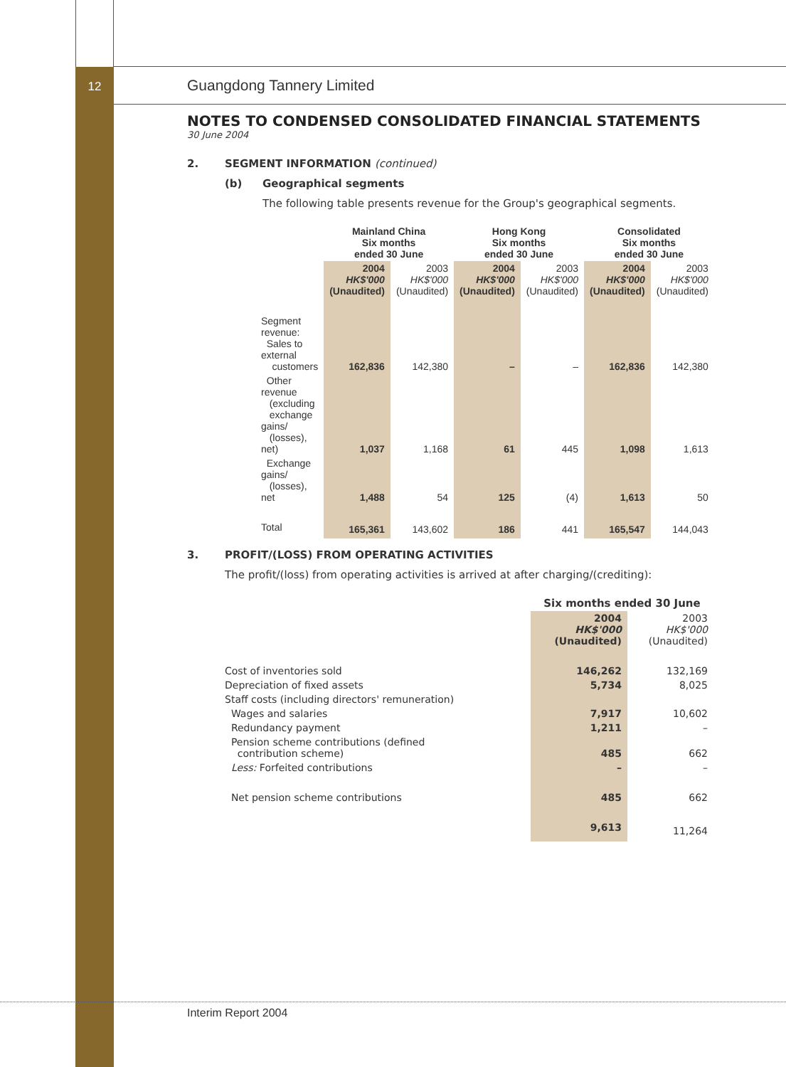12
Guangdong Tannery Limited
NOTES TO CONDENSED CONSOLIDATED FINANCIAL STATEMENTS
30 June 2004
2. SEGMENT INFORMATION (continued)
(b) Geographical segments
The following table presents revenue for the Group's geographical segments.
| | Mainland China Six months ended 30 June | | Hong Kong Six months ended 30 June | | Consolidated Six months ended 30 June | |
| --- | --- | --- | --- | --- | --- | --- |
| | 2004 HK$'000 (Unaudited) | 2003 HK$'000 (Unaudited) | 2004 HK$'000 (Unaudited) | 2003 HK$'000 (Unaudited) | 2004 HK$'000 (Unaudited) | 2003 HK$'000 (Unaudited) |
| Segment revenue: Sales to external customers | 162,836 | 142,380 | – | – | 162,836 | 142,380 |
| Other revenue (excluding exchange gains/ (losses), net) | 1,037 | 1,168 | 61 | 445 | 1,098 | 1,613 |
| Exchange gains/ (losses), net | 1,488 | 54 | 125 | (4) | 1,613 | 50 |
| Total | 165,361 | 143,602 | 186 | 441 | 165,547 | 144,043 |
3. PROFIT/(LOSS) FROM OPERATING ACTIVITIES
The profit/(loss) from operating activities is arrived at after charging/(crediting):
| | Six months ended 30 June | |
| --- | --- | --- |
| | 2004 HK$'000 (Unaudited) | 2003 HK$'000 (Unaudited) |
| Cost of inventories sold | 146,262 | 132,169 |
| Depreciation of fixed assets | 5,734 | 8,025 |
| Staff costs (including directors' remuneration) | | |
| Wages and salaries | 7,917 | 10,602 |
| Redundancy payment | 1,211 | – |
| Pension scheme contributions (defined contribution scheme) | 485 | 662 |
| Less: Forfeited contributions | – | – |
| Net pension scheme contributions | 485 | 662 |
| | 9,613 | 11,264 |
Interim Report 2004